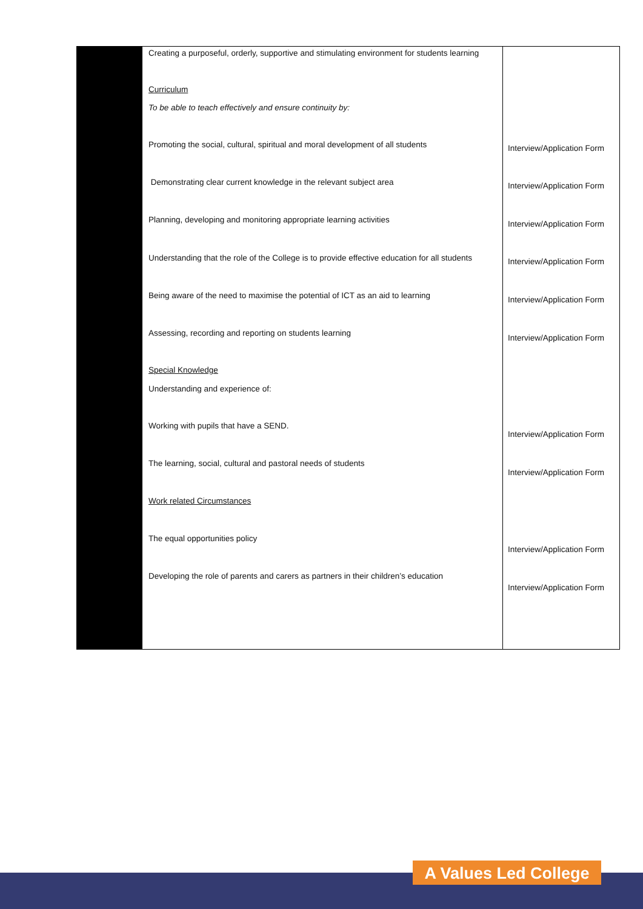| | Creating a purposeful, orderly, supportive and stimulating environment for students learning Curriculum To be able to teach effectively and ensure continuity by: Promoting the social, cultural, spiritual and moral development of all students Demonstrating clear current knowledge in the relevant subject area Planning, developing and monitoring appropriate learning activities Understanding that the role of the College is to provide effective education for all students Being aware of the need to maximise the potential of ICT as an aid to learning Assessing, recording and reporting on students learning Special Knowledge Understanding and experience of: Working with pupils that have a SEND. The learning, social, cultural and pastoral needs of students Work related Circumstances The equal opportunities policy Developing the role of parents and carers as partners in their children’s education | Interview/Application Form Interview/Application Form Interview/Application Form Interview/Application Form Interview/Application Form Interview/Application Form Interview/Application Form Interview/Application Form Interview/Application Form Interview/Application Form |
A Values Led College